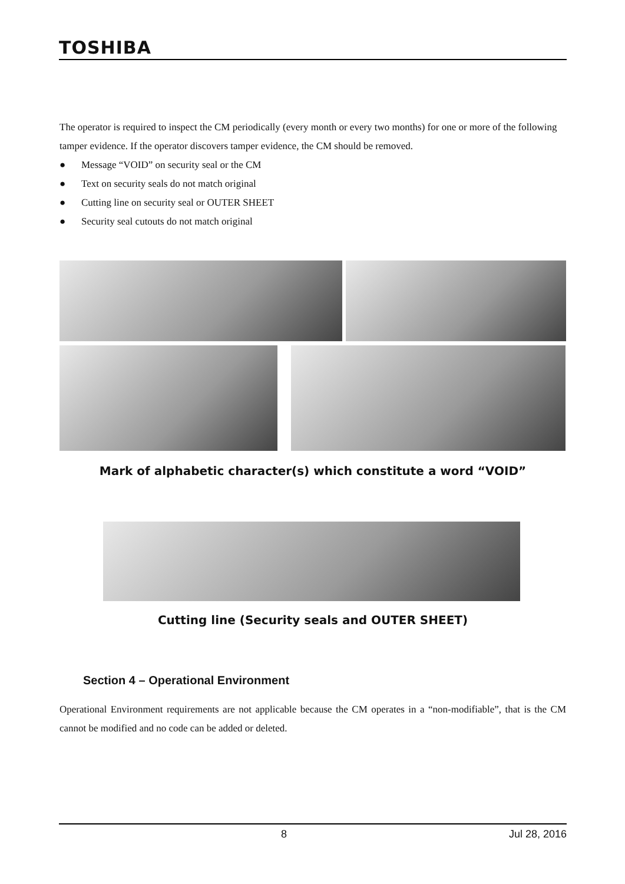TOSHIBA
The operator is required to inspect the CM periodically (every month or every two months) for one or more of the following tamper evidence. If the operator discovers tamper evidence, the CM should be removed.
● Message “VOID” on security seal or the CM
● Text on security seals do not match original
● Cutting line on security seal or OUTER SHEET
● Security seal cutouts do not match original
Mark of alphabetic character(s) which constitute a word “VOID”
Cutting line (Security seals and OUTER SHEET)
Section 4 – Operational Environment
Operational Environment requirements are not applicable because the CM operates in a “non-modifiable”, that is the CM cannot be modified and no code can be added or deleted.
8 Jul 28, 2016